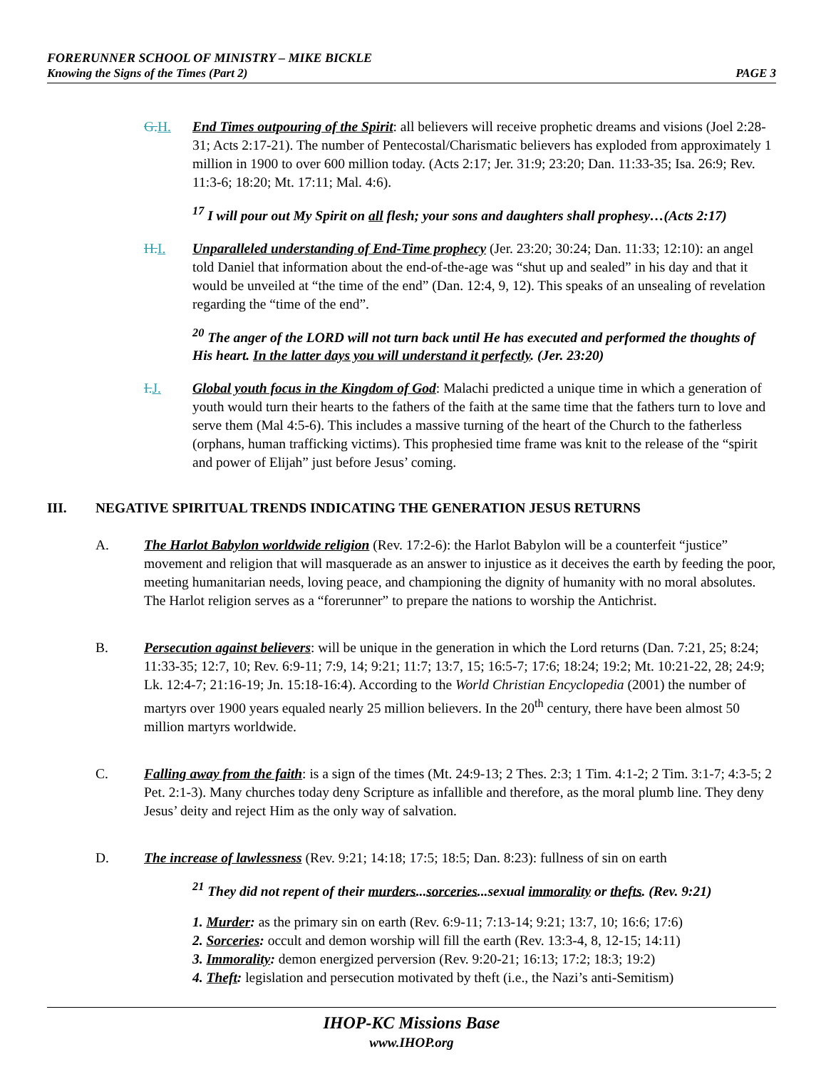FORERUNNER SCHOOL OF MINISTRY – MIKE BICKLE
Knowing the Signs of the Times (Part 2) PAGE 3
G.H. End Times outpouring of the Spirit: all believers will receive prophetic dreams and visions (Joel 2:28-31; Acts 2:17-21). The number of Pentecostal/Charismatic believers has exploded from approximately 1 million in 1900 to over 600 million today. (Acts 2:17; Jer. 31:9; 23:20; Dan. 11:33-35; Isa. 26:9; Rev. 11:3-6; 18:20; Mt. 17:11; Mal. 4:6).
<sup>17</sup> I will pour out My Spirit on all flesh; your sons and daughters shall prophesy…(Acts 2:17)
H.I. Unparalleled understanding of End-Time prophecy (Jer. 23:20; 30:24; Dan. 11:33; 12:10): an angel told Daniel that information about the end-of-the-age was “shut up and sealed” in his day and that it would be unveiled at “the time of the end” (Dan. 12:4, 9, 12). This speaks of an unsealing of revelation regarding the “time of the end”.
<sup>20</sup> The anger of the LORD will not turn back until He has executed and performed the thoughts of His heart. In the latter days you will understand it perfectly. (Jer. 23:20)
I.J. Global youth focus in the Kingdom of God: Malachi predicted a unique time in which a generation of youth would turn their hearts to the fathers of the faith at the same time that the fathers turn to love and serve them (Mal 4:5-6). This includes a massive turning of the heart of the Church to the fatherless (orphans, human trafficking victims). This prophesied time frame was knit to the release of the “spirit and power of Elijah” just before Jesus’ coming.
III. NEGATIVE SPIRITUAL TRENDS INDICATING THE GENERATION JESUS RETURNS
A. The Harlot Babylon worldwide religion (Rev. 17:2-6): the Harlot Babylon will be a counterfeit “justice” movement and religion that will masquerade as an answer to injustice as it deceives the earth by feeding the poor, meeting humanitarian needs, loving peace, and championing the dignity of humanity with no moral absolutes. The Harlot religion serves as a “forerunner” to prepare the nations to worship the Antichrist.
B. Persecution against believers: will be unique in the generation in which the Lord returns (Dan. 7:21, 25; 8:24; 11:33-35; 12:7, 10; Rev. 6:9-11; 7:9, 14; 9:21; 11:7; 13:7, 15; 16:5-7; 17:6; 18:24; 19:2; Mt. 10:21-22, 28; 24:9; Lk. 12:4-7; 21:16-19; Jn. 15:18-16:4). According to the World Christian Encyclopedia (2001) the number of martyrs over 1900 years equaled nearly 25 million believers. In the 20<sup>th</sup> century, there have been almost 50 million martyrs worldwide.
C. Falling away from the faith: is a sign of the times (Mt. 24:9-13; 2 Thes. 2:3; 1 Tim. 4:1-2; 2 Tim. 3:1-7; 4:3-5; 2 Pet. 2:1-3). Many churches today deny Scripture as infallible and therefore, as the moral plumb line. They deny Jesus’ deity and reject Him as the only way of salvation.
D. The increase of lawlessness (Rev. 9:21; 14:18; 17:5; 18:5; Dan. 8:23): fullness of sin on earth
<sup>21</sup> They did not repent of their murders...sorceries...sexual immorality or thefts. (Rev. 9:21)
1. Murder: as the primary sin on earth (Rev. 6:9-11; 7:13-14; 9:21; 13:7, 10; 16:6; 17:6)
2. Sorceries: occult and demon worship will fill the earth (Rev. 13:3-4, 8, 12-15; 14:11)
3. Immorality: demon energized perversion (Rev. 9:20-21; 16:13; 17:2; 18:3; 19:2)
4. Theft: legislation and persecution motivated by theft (i.e., the Nazi’s anti-Semitism)
IHOP-KC Missions Base
www.IHOP.org